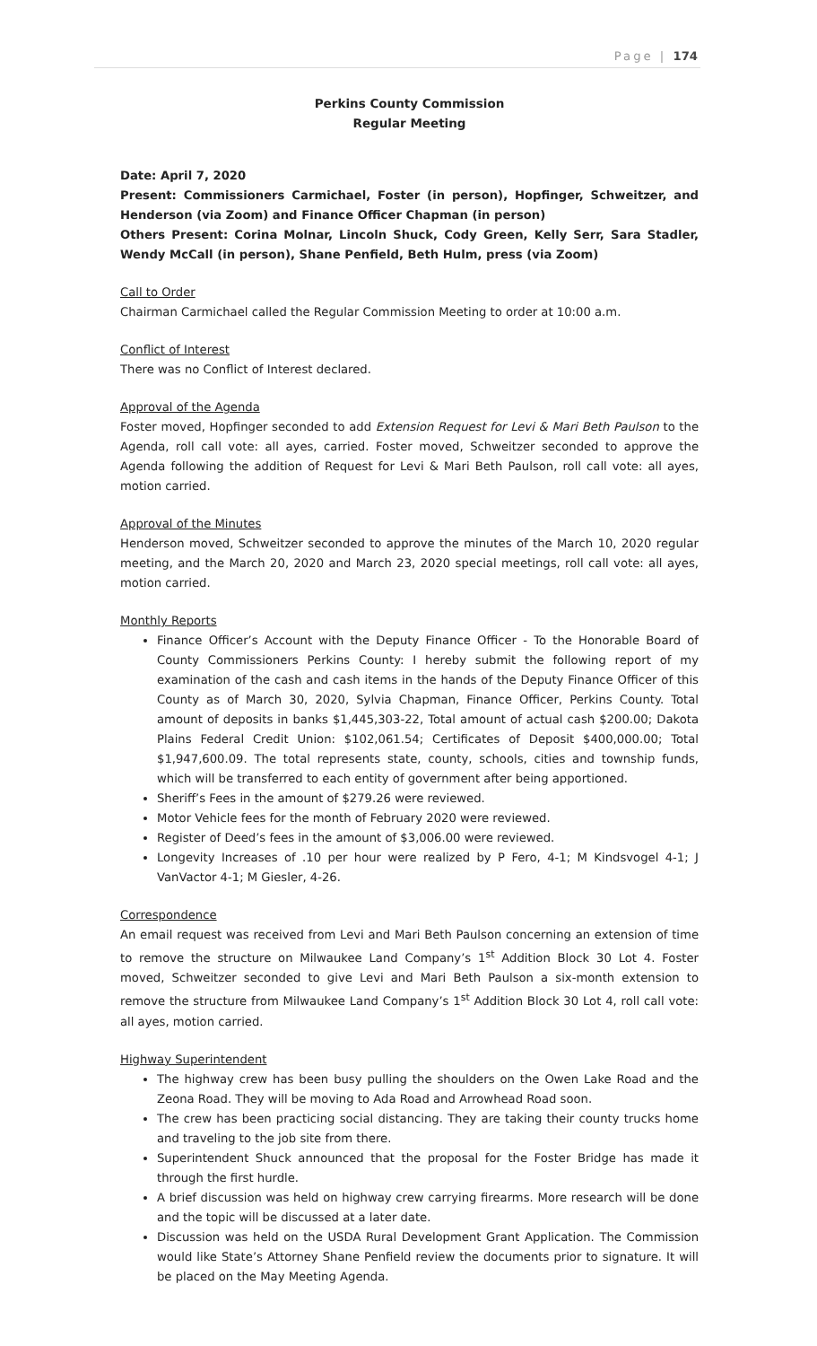Page | 174
Perkins County Commission
Regular Meeting
Date: April 7, 2020
Present: Commissioners Carmichael, Foster (in person), Hopfinger, Schweitzer, and Henderson (via Zoom) and Finance Officer Chapman (in person)
Others Present: Corina Molnar, Lincoln Shuck, Cody Green, Kelly Serr, Sara Stadler, Wendy McCall (in person), Shane Penfield, Beth Hulm, press (via Zoom)
Call to Order
Chairman Carmichael called the Regular Commission Meeting to order at 10:00 a.m.
Conflict of Interest
There was no Conflict of Interest declared.
Approval of the Agenda
Foster moved, Hopfinger seconded to add Extension Request for Levi & Mari Beth Paulson to the Agenda, roll call vote: all ayes, carried. Foster moved, Schweitzer seconded to approve the Agenda following the addition of Request for Levi & Mari Beth Paulson, roll call vote: all ayes, motion carried.
Approval of the Minutes
Henderson moved, Schweitzer seconded to approve the minutes of the March 10, 2020 regular meeting, and the March 20, 2020 and March 23, 2020 special meetings, roll call vote: all ayes, motion carried.
Monthly Reports
Finance Officer’s Account with the Deputy Finance Officer - To the Honorable Board of County Commissioners Perkins County: I hereby submit the following report of my examination of the cash and cash items in the hands of the Deputy Finance Officer of this County as of March 30, 2020, Sylvia Chapman, Finance Officer, Perkins County. Total amount of deposits in banks $1,445,303-22, Total amount of actual cash $200.00; Dakota Plains Federal Credit Union: $102,061.54; Certificates of Deposit $400,000.00; Total $1,947,600.09. The total represents state, county, schools, cities and township funds, which will be transferred to each entity of government after being apportioned.
Sheriff’s Fees in the amount of $279.26 were reviewed.
Motor Vehicle fees for the month of February 2020 were reviewed.
Register of Deed’s fees in the amount of $3,006.00 were reviewed.
Longevity Increases of .10 per hour were realized by P Fero, 4-1; M Kindsvogel 4-1; J VanVactor 4-1; M Giesler, 4-26.
Correspondence
An email request was received from Levi and Mari Beth Paulson concerning an extension of time to remove the structure on Milwaukee Land Company’s 1<sup>st</sup> Addition Block 30 Lot 4. Foster moved, Schweitzer seconded to give Levi and Mari Beth Paulson a six-month extension to remove the structure from Milwaukee Land Company’s 1<sup>st</sup> Addition Block 30 Lot 4, roll call vote: all ayes, motion carried.
Highway Superintendent
The highway crew has been busy pulling the shoulders on the Owen Lake Road and the Zeona Road. They will be moving to Ada Road and Arrowhead Road soon.
The crew has been practicing social distancing. They are taking their county trucks home and traveling to the job site from there.
Superintendent Shuck announced that the proposal for the Foster Bridge has made it through the first hurdle.
A brief discussion was held on highway crew carrying firearms. More research will be done and the topic will be discussed at a later date.
Discussion was held on the USDA Rural Development Grant Application. The Commission would like State’s Attorney Shane Penfield review the documents prior to signature. It will be placed on the May Meeting Agenda.